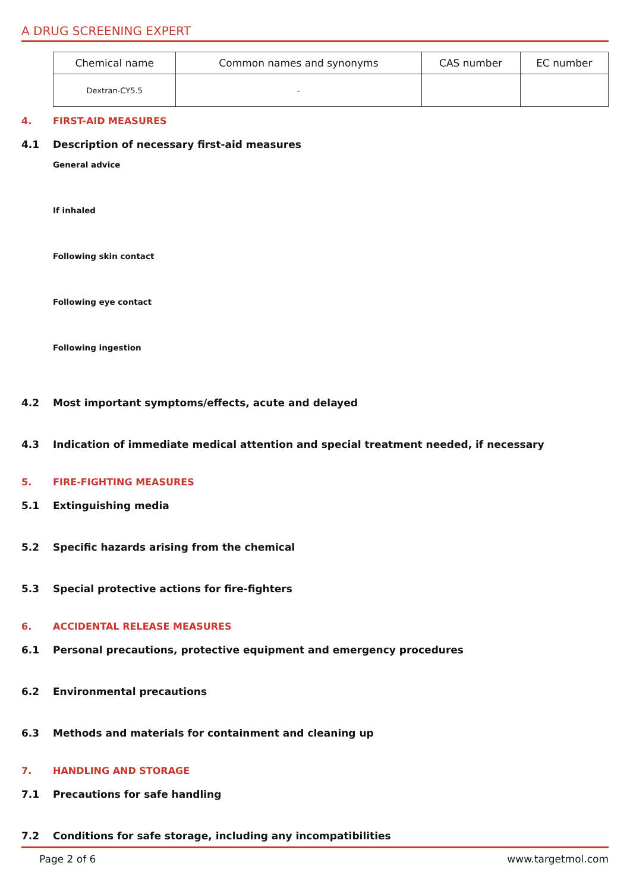A DRUG SCREENING EXPERT
| Chemical name | Common names and synonyms | CAS number | EC number |
| --- | --- | --- | --- |
| Dextran-CY5.5 | - | | |
4. FIRST-AID MEASURES
4.1 Description of necessary first-aid measures
General advice
If inhaled
Following skin contact
Following eye contact
Following ingestion
4.2 Most important symptoms/effects, acute and delayed
4.3 Indication of immediate medical attention and special treatment needed, if necessary
5. FIRE-FIGHTING MEASURES
5.1 Extinguishing media
5.2 Specific hazards arising from the chemical
5.3 Special protective actions for fire-fighters
6. ACCIDENTAL RELEASE MEASURES
6.1 Personal precautions, protective equipment and emergency procedures
6.2 Environmental precautions
6.3 Methods and materials for containment and cleaning up
7. HANDLING AND STORAGE
7.1 Precautions for safe handling
7.2 Conditions for safe storage, including any incompatibilities
Page 2 of 6 www.targetmol.com